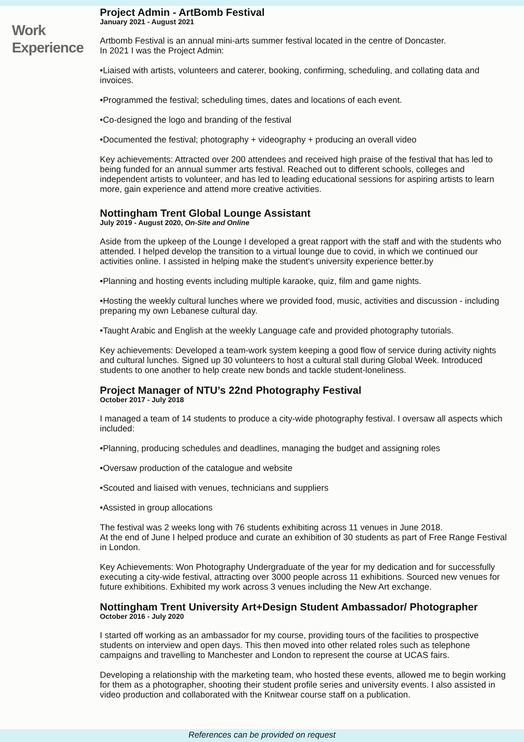Work
Experience
Project Admin - ArtBomb Festival
January 2021 - August 2021
Artbomb Festival is an annual mini-arts summer festival located in the centre of Doncaster.
In 2021 I was the Project Admin:
•Liaised with artists, volunteers and caterer, booking, confirming, scheduling, and collating data and invoices.
•Programmed the festival; scheduling times, dates and locations of each event.
•Co-designed the logo and branding of the festival
•Documented the festival; photography + videography + producing an overall video
Key achievements: Attracted over 200 attendees and received high praise of the festival that has led to being funded for an annual summer arts festival. Reached out to different schools, colleges and independent artists to volunteer, and has led to leading educational sessions for aspiring artists to learn more, gain experience and attend more creative activities.
Nottingham Trent Global Lounge Assistant
July 2019 - August 2020, On-Site and Online
Aside from the upkeep of the Lounge I developed a great rapport with the staff and with the students who attended. I helped develop the transition to a virtual lounge due to covid, in which we continued our activities online. I assisted in helping make the student's university experience better.by
•Planning and hosting events including multiple karaoke, quiz, film and game nights.
•Hosting the weekly cultural lunches where we provided food, music, activities and discussion - including preparing my own Lebanese cultural day.
•Taught Arabic and English at the weekly Language cafe and provided photography tutorials.
Key achievements: Developed a team-work system keeping a good flow of service during activity nights and cultural lunches. Signed up 30 volunteers to host a cultural stall during Global Week. Introduced students to one another to help create new bonds and tackle student-loneliness.
Project Manager of NTU’s 22nd Photography Festival
October 2017 - July 2018
I managed a team of 14 students to produce a city-wide photography festival. I oversaw all aspects which included:
•Planning, producing schedules and deadlines, managing the budget and assigning roles
•Oversaw production of the catalogue and website
•Scouted and liaised with venues, technicians and suppliers
•Assisted in group allocations
The festival was 2 weeks long with 76 students exhibiting across 11 venues in June 2018.
At the end of June I helped produce and curate an exhibition of 30 students as part of Free Range Festival in London.
Key Achievements: Won Photography Undergraduate of the year for my dedication and for successfully executing a city-wide festival, attracting over 3000 people across 11 exhibitions. Sourced new venues for future exhibitions. Exhibited my work across 3 venues including the New Art exchange.
Nottingham Trent University Art+Design Student Ambassador/ Photographer
October 2016 - July 2020
I started off working as an ambassador for my course, providing tours of the facilities to prospective students on interview and open days. This then moved into other related roles such as telephone campaigns and travelling to Manchester and London to represent the course at UCAS fairs.
Developing a relationship with the marketing team, who hosted these events, allowed me to begin working for them as a photographer, shooting their student profile series and university events. I also assisted in video production and collaborated with the Knitwear course staff on a publication.
References can be provided on request